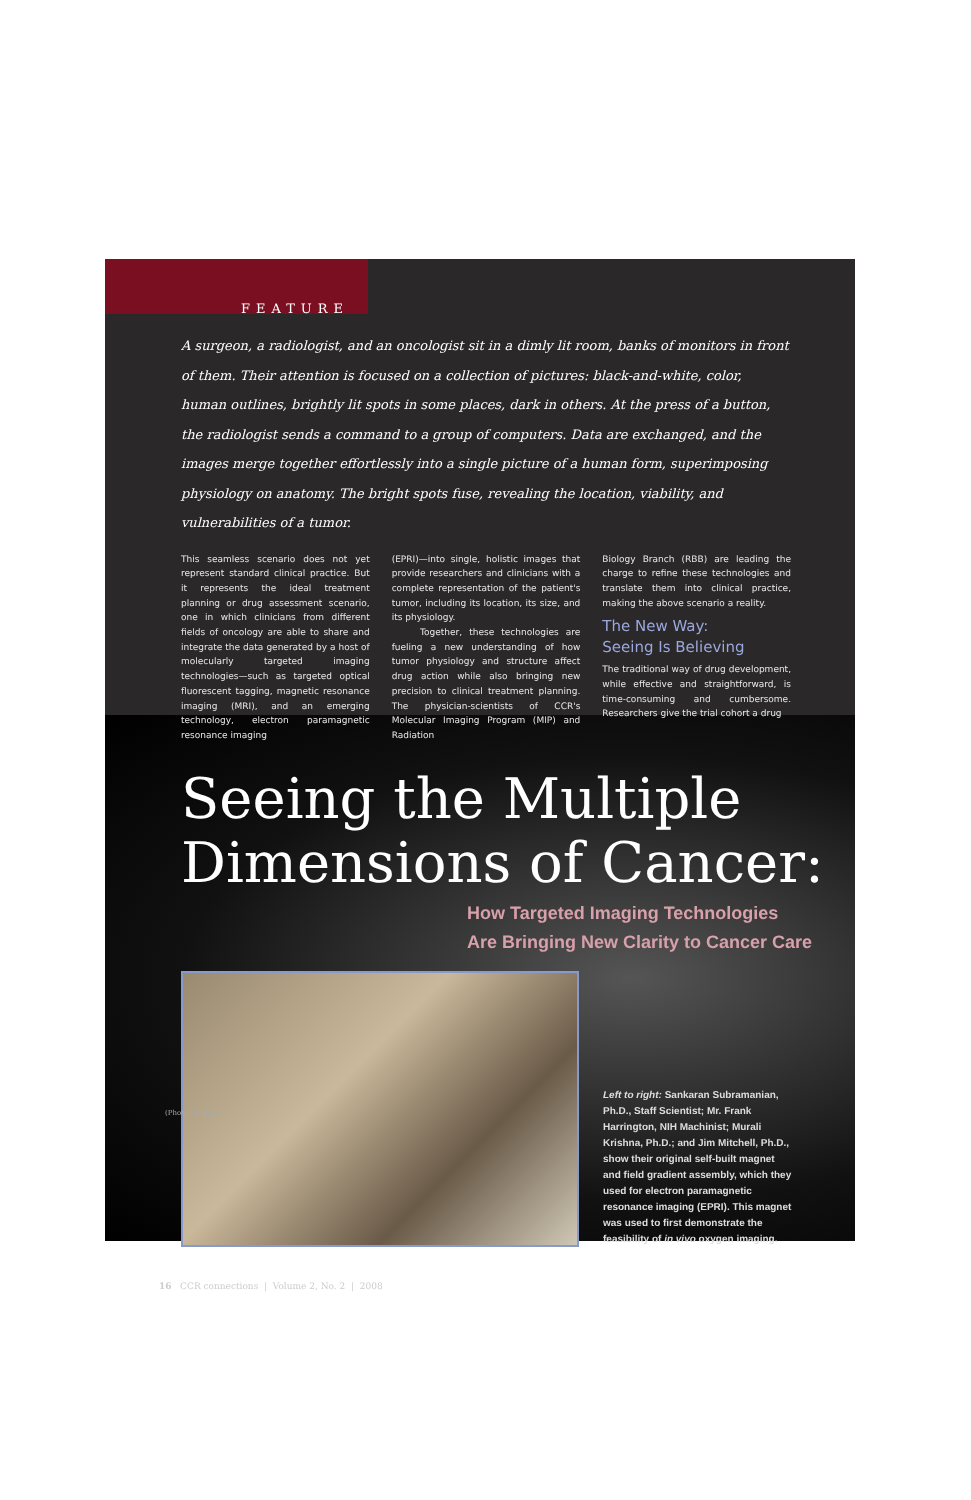FEATURE
A surgeon, a radiologist, and an oncologist sit in a dimly lit room, banks of monitors in front of them. Their attention is focused on a collection of pictures: black-and-white, color, human outlines, brightly lit spots in some places, dark in others. At the press of a button, the radiologist sends a command to a group of computers. Data are exchanged, and the images merge together effortlessly into a single picture of a human form, superimposing physiology on anatomy. The bright spots fuse, revealing the location, viability, and vulnerabilities of a tumor.
This seamless scenario does not yet represent standard clinical practice. But it represents the ideal treatment planning or drug assessment scenario, one in which clinicians from different fields of oncology are able to share and integrate the data generated by a host of molecularly targeted imaging technologies—such as targeted optical fluorescent tagging, magnetic resonance imaging (MRI), and an emerging technology, electron paramagnetic resonance imaging
(EPRI)—into single, holistic images that provide researchers and clinicians with a complete representation of the patient's tumor, including its location, its size, and its physiology.
Together, these technologies are fueling a new understanding of how tumor physiology and structure affect drug action while also bringing new precision to clinical treatment planning. The physician-scientists of CCR's Molecular Imaging Program (MIP) and Radiation
Biology Branch (RBB) are leading the charge to refine these technologies and translate them into clinical practice, making the above scenario a reality.
The New Way:
Seeing Is Believing
The traditional way of drug development, while effective and straightforward, is time-consuming and cumbersome. Researchers give the trial cohort a drug
Seeing the Multiple
Dimensions of Cancer:
How Targeted Imaging Technologies
Are Bringing New Clarity to Cancer Care
Left to right: Sankaran Subramanian, Ph.D., Staff Scientist; Mr. Frank Harrington, NIH Machinist; Murali Krishna, Ph.D.; and Jim Mitchell, Ph.D., show their original self-built magnet and field gradient assembly, which they used for electron paramagnetic resonance imaging (EPRI). This magnet was used to first demonstrate the feasibility of in vivo oxygen imaging.
16 CCR connections | Volume 2, No. 2 | 2008
(Photo: R. Baer)